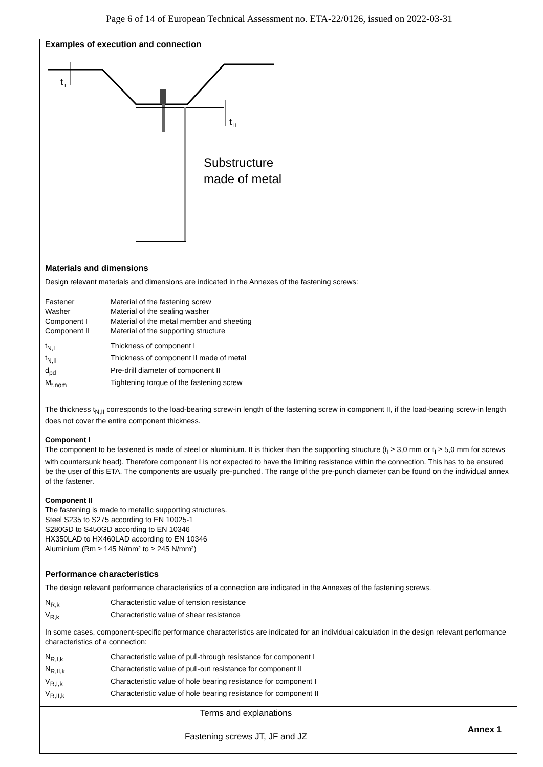Page 6 of 14 of European Technical Assessment no. ETA-22/0126, issued on 2022-03-31
Examples of execution and connection
t
I
t
II
Substructure
made of metal
Materials and dimensions
Design relevant materials and dimensions are indicated in the Annexes of the fastening screws:
| Fastener | Material of the fastening screw |
| Washer | Material of the sealing washer |
| Component I | Material of the metal member and sheeting |
| Component II | Material of the supporting structure |
| t<sub>N,I</sub> | Thickness of component I |
| t<sub>N,II</sub> | Thickness of component II made of metal |
| d<sub>pd</sub> | Pre-drill diameter of component II |
| M<sub>t,nom</sub> | Tightening torque of the fastening screw |
The thickness t<sub>N,II</sub> corresponds to the load-bearing screw-in length of the fastening screw in component II, if the load-bearing screw-in length does not cover the entire component thickness.
Component I
The component to be fastened is made of steel or aluminium. It is thicker than the supporting structure (t<sub>I</sub> ≥ 3,0 mm or t<sub>I</sub> ≥ 5,0 mm for screws with countersunk head). Therefore component I is not expected to have the limiting resistance within the connection. This has to be ensured be the user of this ETA. The components are usually pre-punched. The range of the pre-punch diameter can be found on the individual annex of the fastener.
Component II
The fastening is made to metallic supporting structures.
Steel S235 to S275 according to EN 10025-1
S280GD to S450GD according to EN 10346
HX350LAD to HX460LAD according to EN 10346
Aluminium (Rm ≥ 145 N/mm² to ≥ 245 N/mm²)
Performance characteristics
The design relevant performance characteristics of a connection are indicated in the Annexes of the fastening screws.
| N<sub>R,k</sub> | Characteristic value of tension resistance |
| V<sub>R,k</sub> | Characteristic value of shear resistance |
In some cases, component-specific performance characteristics are indicated for an individual calculation in the design relevant performance characteristics of a connection:
| N<sub>R,I,k</sub> | Characteristic value of pull-through resistance for component I |
| N<sub>R,II,k</sub> | Characteristic value of pull-out resistance for component II |
| V<sub>R,I,k</sub> | Characteristic value of hole bearing resistance for component I |
| V<sub>R,II,k</sub> | Characteristic value of hole bearing resistance for component II |
| Terms and explanations | Annex 1 |
| Fastening screws JT, JF and JZ | |